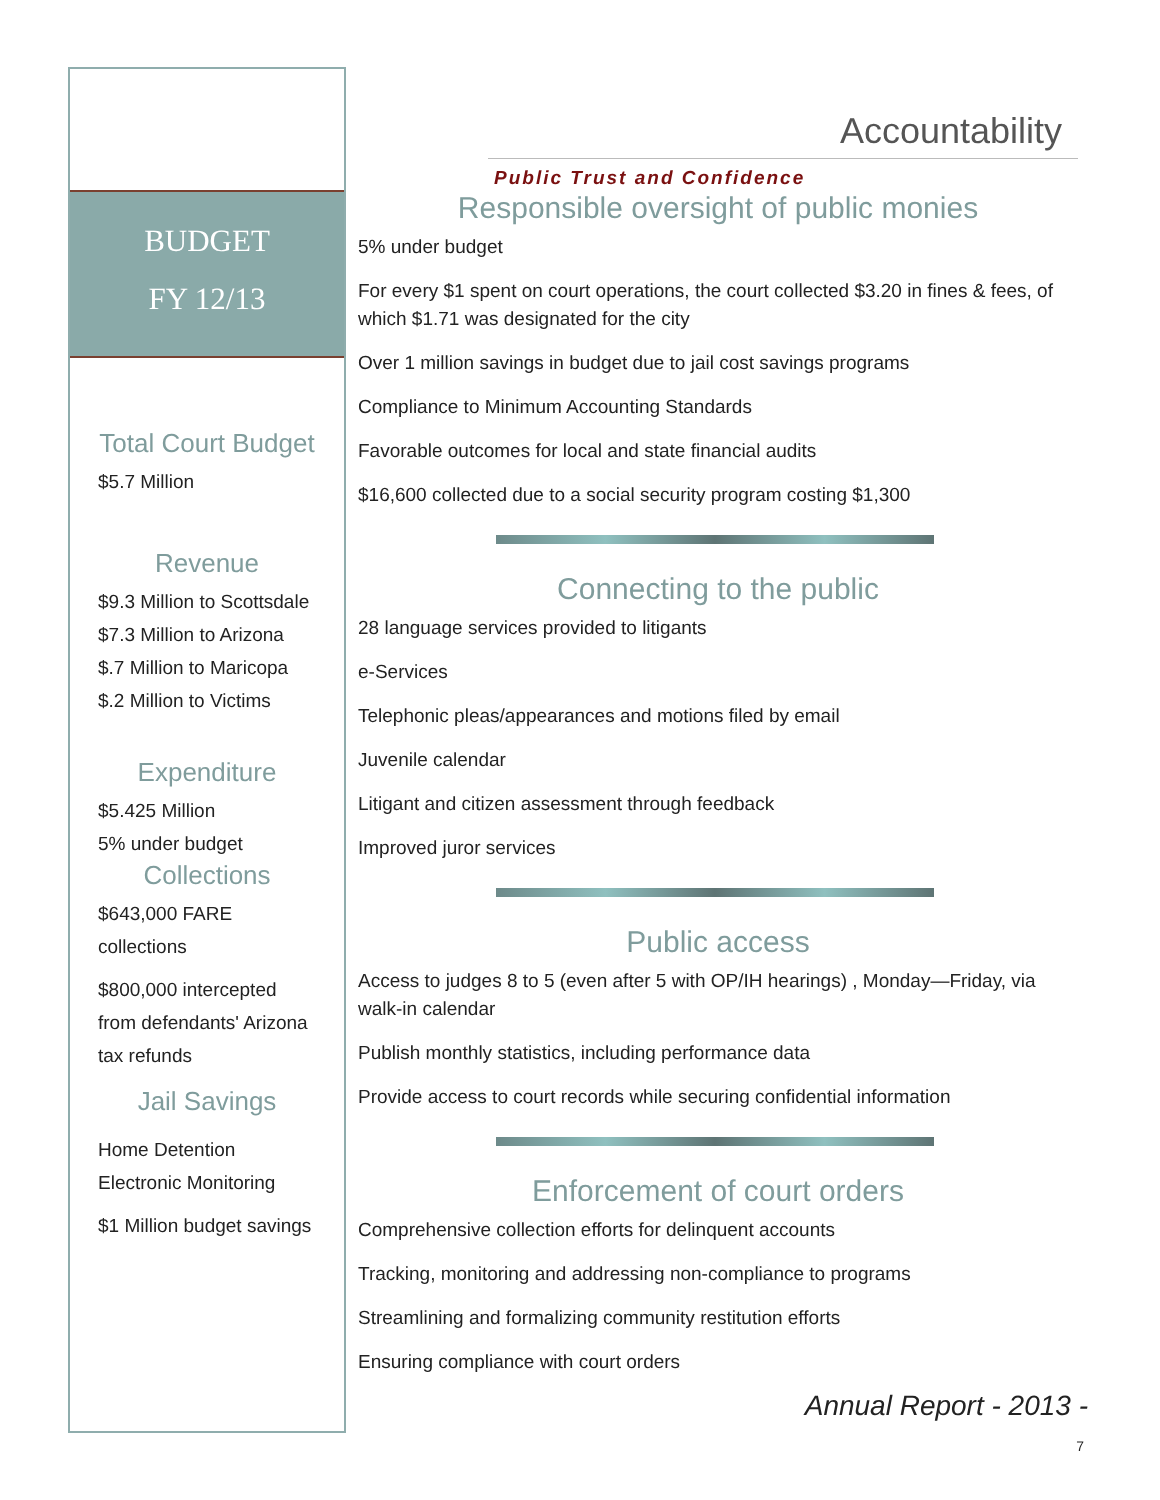BUDGET
FY 12/13
Total Court Budget
$5.7 Million
Revenue
$9.3 Million to Scottsdale
$7.3 Million to Arizona
$.7 Million to Maricopa
$.2 Million to Victims
Expenditure
$5.425 Million
5% under budget
Collections
$643,000 FARE
collections
$800,000 intercepted
from defendants' Arizona
tax refunds
Jail Savings
Home Detention
Electronic Monitoring
$1 Million budget savings
Accountability
Public Trust and Confidence
Responsible oversight of public monies
5% under budget
For every $1 spent on court operations, the court collected $3.20 in fines & fees, of which $1.71 was designated for the city
Over 1 million savings in budget due to jail cost savings programs
Compliance to Minimum Accounting Standards
Favorable outcomes for local and state financial audits
$16,600 collected due to a social security program costing $1,300
Connecting to the public
28 language services provided to litigants
e-Services
Telephonic pleas/appearances and motions filed by email
Juvenile calendar
Litigant and citizen assessment through feedback
Improved juror services
Public access
Access to judges 8 to 5 (even after 5 with OP/IH hearings) , Monday—Friday, via walk-in calendar
Publish monthly statistics, including performance data
Provide access to court records while securing confidential information
Enforcement of court orders
Comprehensive collection efforts for delinquent accounts
Tracking, monitoring and addressing non-compliance to programs
Streamlining and formalizing community restitution efforts
Ensuring compliance with court orders
Annual Report - 2013 -
7